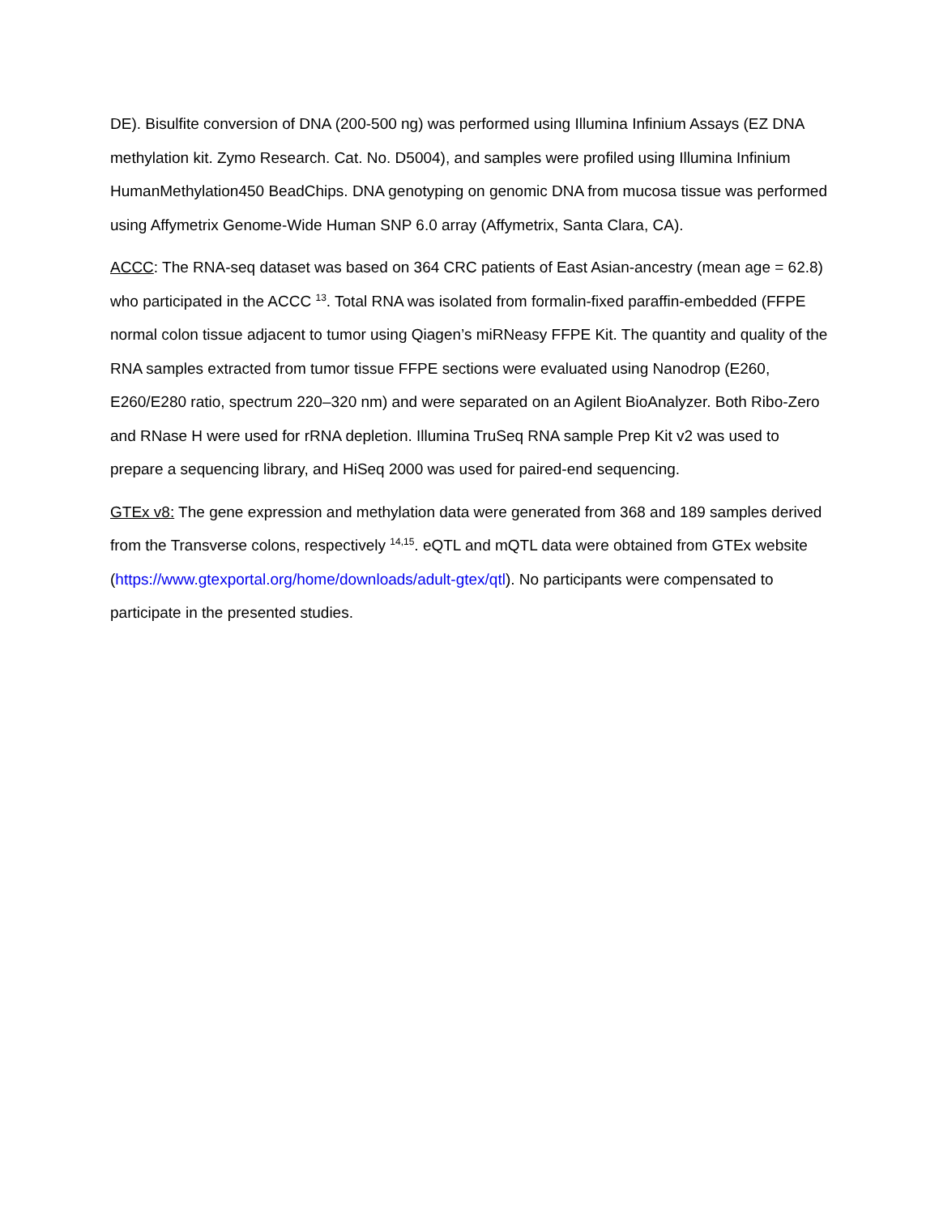DE). Bisulfite conversion of DNA (200-500 ng) was performed using Illumina Infinium Assays (EZ DNA methylation kit. Zymo Research. Cat. No. D5004), and samples were profiled using Illumina Infinium HumanMethylation450 BeadChips. DNA genotyping on genomic DNA from mucosa tissue was performed using Affymetrix Genome-Wide Human SNP 6.0 array (Affymetrix, Santa Clara, CA).
ACCC: The RNA-seq dataset was based on 364 CRC patients of East Asian-ancestry (mean age = 62.8) who participated in the ACCC <sup>13</sup>. Total RNA was isolated from formalin-fixed paraffin-embedded (FFPE normal colon tissue adjacent to tumor using Qiagen’s miRNeasy FFPE Kit. The quantity and quality of the RNA samples extracted from tumor tissue FFPE sections were evaluated using Nanodrop (E260, E260/E280 ratio, spectrum 220–320 nm) and were separated on an Agilent BioAnalyzer. Both Ribo-Zero and RNase H were used for rRNA depletion. Illumina TruSeq RNA sample Prep Kit v2 was used to prepare a sequencing library, and HiSeq 2000 was used for paired-end sequencing.
GTEx v8: The gene expression and methylation data were generated from 368 and 189 samples derived from the Transverse colons, respectively <sup>14,15</sup>. eQTL and mQTL data were obtained from GTEx website (https://www.gtexportal.org/home/downloads/adult-gtex/qtl). No participants were compensated to participate in the presented studies.